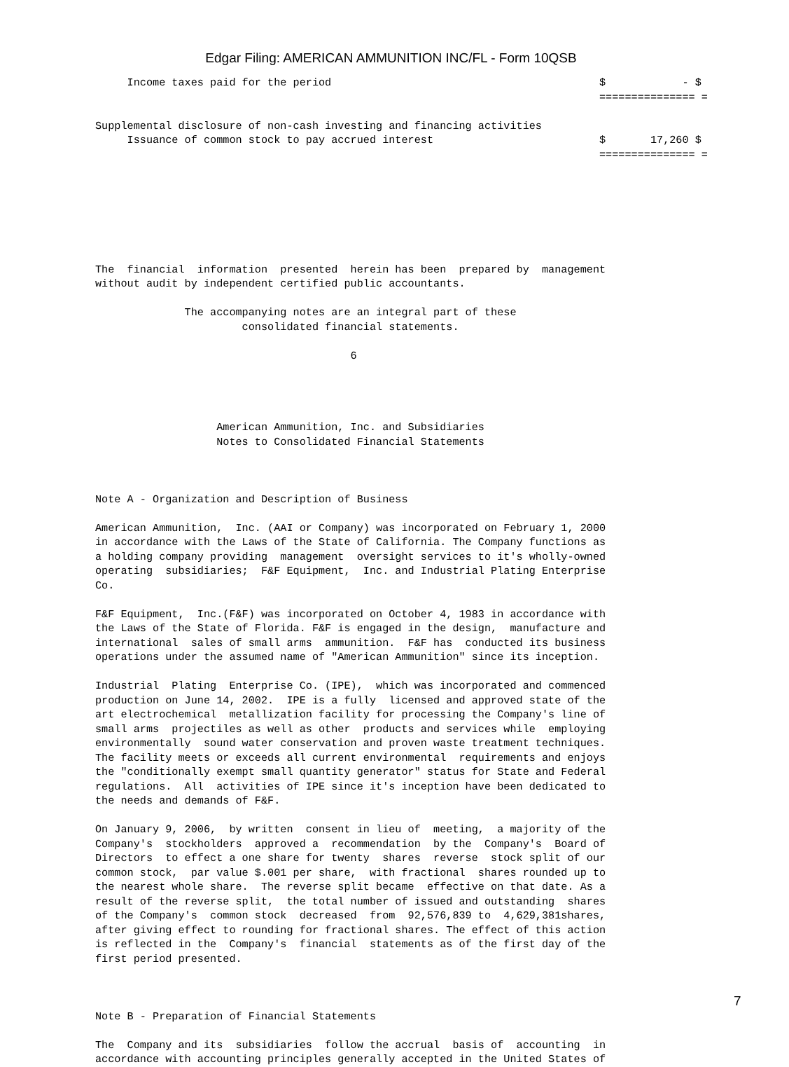Edgar Filing: AMERICAN AMMUNITION INC/FL - Form 10QSB
     Income taxes paid for the period                                          $            - $
                                                                               =============== =

Supplemental disclosure of non-cash investing and financing activities
     Issuance of common stock to pay accrued interest                          $       17,260 $
                                                                               =============== =







The  financial  information  presented  herein has been  prepared by  management
without audit by independent certified public accountants.

              The accompanying notes are an integral part of these
                       consolidated financial statements.

                                        6




                   American Ammunition, Inc. and Subsidiaries
                   Notes to Consolidated Financial Statements



Note A - Organization and Description of Business

American Ammunition,  Inc. (AAI or Company) was incorporated on February 1, 2000
in accordance with the Laws of the State of California. The Company functions as
a holding company providing  management  oversight services to it's wholly-owned
operating  subsidiaries;  F&F Equipment,  Inc. and Industrial Plating Enterprise
Co.

F&F Equipment,  Inc.(F&F) was incorporated on October 4, 1983 in accordance with
the Laws of the State of Florida. F&F is engaged in the design,  manufacture and
international  sales of small arms  ammunition.  F&F has  conducted its business
operations under the assumed name of "American Ammunition" since its inception.

Industrial  Plating  Enterprise Co. (IPE),  which was incorporated and commenced
production on June 14, 2002.  IPE is a fully  licensed and approved state of the
art electrochemical  metallization facility for processing the Company's line of
small arms  projectiles as well as other  products and services while  employing
environmentally  sound water conservation and proven waste treatment techniques.
The facility meets or exceeds all current environmental  requirements and enjoys
the "conditionally exempt small quantity generator" status for State and Federal
regulations.  All  activities of IPE since it's inception have been dedicated to
the needs and demands of F&F.

On January 9, 2006,  by written  consent in lieu of  meeting,  a majority of the
Company's  stockholders  approved a  recommendation  by the  Company's  Board of
Directors  to effect a one share for twenty  shares  reverse  stock split of our
common stock,  par value $.001 per share,  with fractional  shares rounded up to
the nearest whole share.  The reverse split became  effective on that date. As a
result of the reverse split,  the total number of issued and outstanding  shares
of the Company's  common stock  decreased  from  92,576,839 to  4,629,381shares,
after giving effect to rounding for fractional shares. The effect of this action
is reflected in the  Company's  financial  statements as of the first day of the
first period presented.



Note B - Preparation of Financial Statements

The  Company and its  subsidiaries  follow the accrual  basis of  accounting  in
accordance with accounting principles generally accepted in the United States of
7